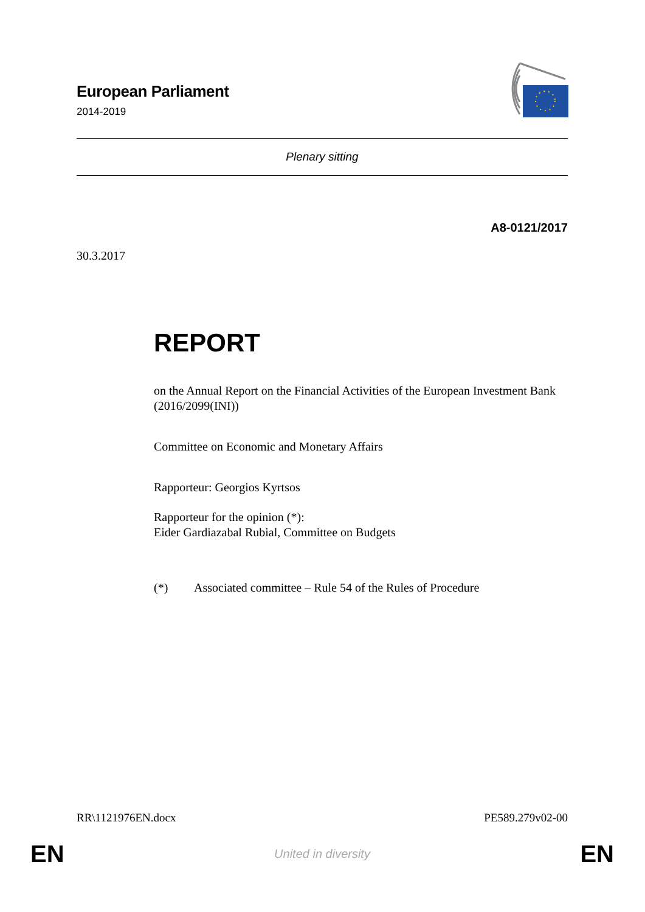European Parliament
2014-2019
Plenary sitting
A8-0121/2017
30.3.2017
REPORT
on the Annual Report on the Financial Activities of the European Investment Bank
(2016/2099(INI))
Committee on Economic and Monetary Affairs
Rapporteur: Georgios Kyrtsos
Rapporteur for the opinion (*):
Eider Gardiazabal Rubial, Committee on Budgets
(*) Associated committee – Rule 54 of the Rules of Procedure
RR\1121976EN.docx PE589.279v02-00
EN United in diversity EN